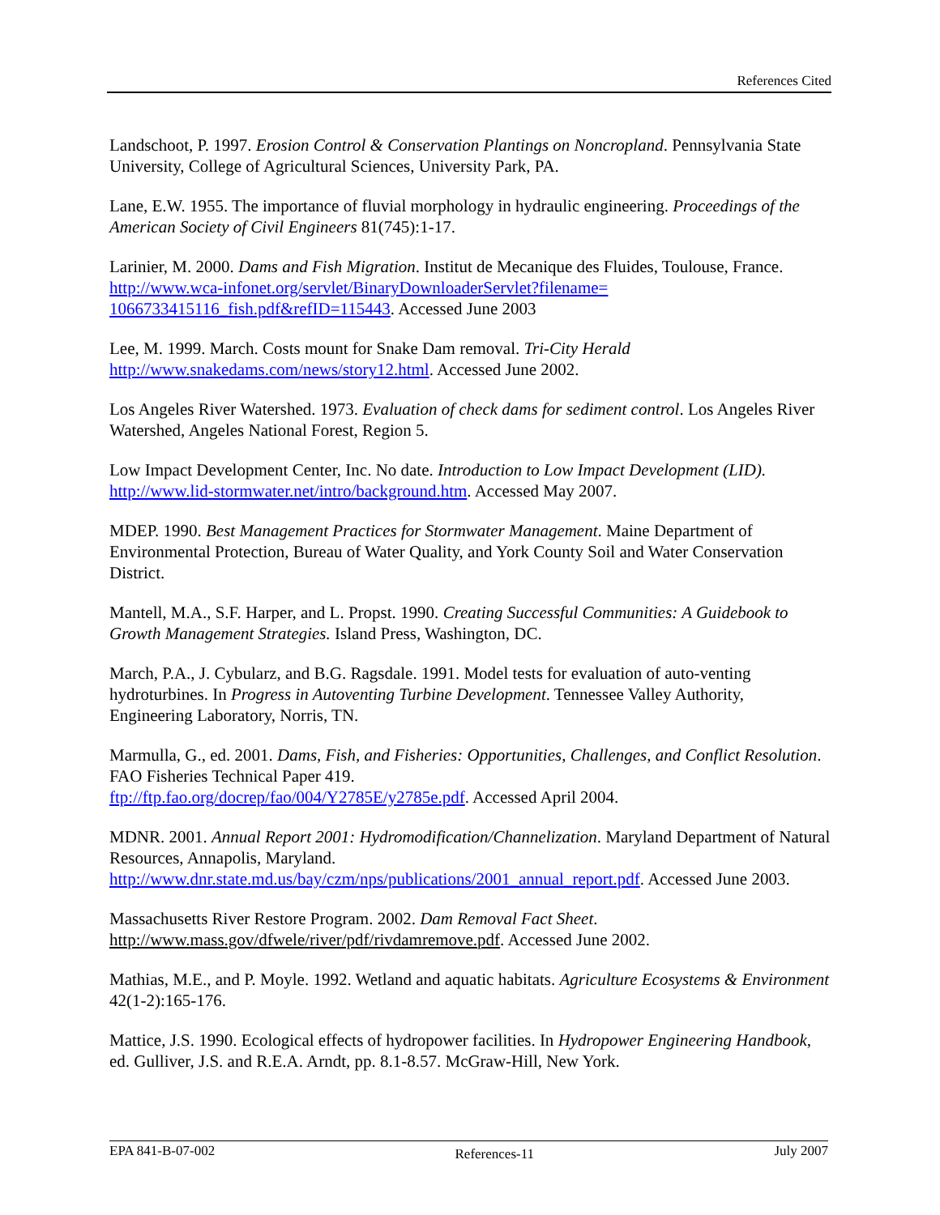References Cited
Landschoot, P. 1997. Erosion Control & Conservation Plantings on Noncropland. Pennsylvania State University, College of Agricultural Sciences, University Park, PA.
Lane, E.W. 1955. The importance of fluvial morphology in hydraulic engineering. Proceedings of the American Society of Civil Engineers 81(745):1-17.
Larinier, M. 2000. Dams and Fish Migration. Institut de Mecanique des Fluides, Toulouse, France. http://www.wca-infonet.org/servlet/BinaryDownloaderServlet?filename=
1066733415116_fish.pdf&refID=115443. Accessed June 2003
Lee, M. 1999. March. Costs mount for Snake Dam removal. Tri-City Herald
http://www.snakedams.com/news/story12.html. Accessed June 2002.
Los Angeles River Watershed. 1973. Evaluation of check dams for sediment control. Los Angeles River Watershed, Angeles National Forest, Region 5.
Low Impact Development Center, Inc. No date. Introduction to Low Impact Development (LID).
http://www.lid-stormwater.net/intro/background.htm. Accessed May 2007.
MDEP. 1990. Best Management Practices for Stormwater Management. Maine Department of Environmental Protection, Bureau of Water Quality, and York County Soil and Water Conservation District.
Mantell, M.A., S.F. Harper, and L. Propst. 1990. Creating Successful Communities: A Guidebook to Growth Management Strategies. Island Press, Washington, DC.
March, P.A., J. Cybularz, and B.G. Ragsdale. 1991. Model tests for evaluation of auto-venting hydroturbines. In Progress in Autoventing Turbine Development. Tennessee Valley Authority, Engineering Laboratory, Norris, TN.
Marmulla, G., ed. 2001. Dams, Fish, and Fisheries: Opportunities, Challenges, and Conflict Resolution. FAO Fisheries Technical Paper 419.
ftp://ftp.fao.org/docrep/fao/004/Y2785E/y2785e.pdf. Accessed April 2004.
MDNR. 2001. Annual Report 2001: Hydromodification/Channelization. Maryland Department of Natural Resources, Annapolis, Maryland.
http://www.dnr.state.md.us/bay/czm/nps/publications/2001_annual_report.pdf. Accessed June 2003.
Massachusetts River Restore Program. 2002. Dam Removal Fact Sheet.
http://www.mass.gov/dfwele/river/pdf/rivdamremove.pdf. Accessed June 2002.
Mathias, M.E., and P. Moyle. 1992. Wetland and aquatic habitats. Agriculture Ecosystems & Environment 42(1-2):165-176.
Mattice, J.S. 1990. Ecological effects of hydropower facilities. In Hydropower Engineering Handbook, ed. Gulliver, J.S. and R.E.A. Arndt, pp. 8.1-8.57. McGraw-Hill, New York.
EPA 841-B-07-002 References-11 July 2007